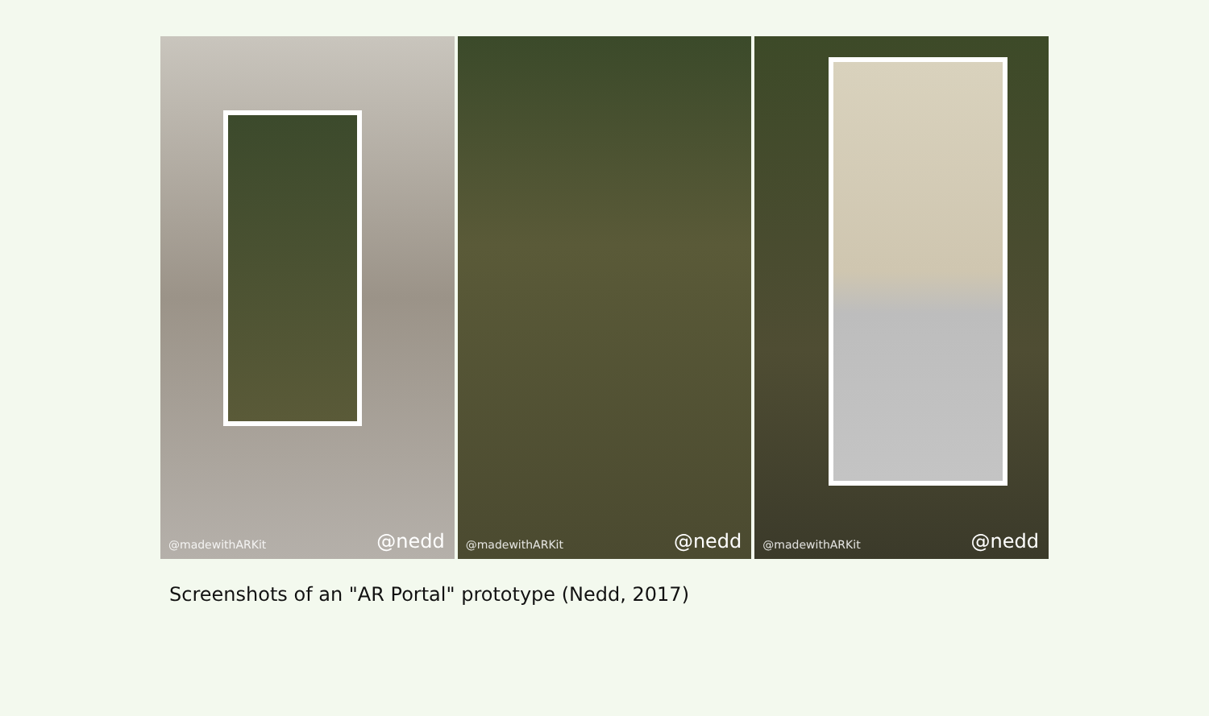@madewithARKit @nedd
@madewithARKit @nedd
@madewithARKit @nedd
Screenshots of an "AR Portal" prototype (Nedd, 2017)